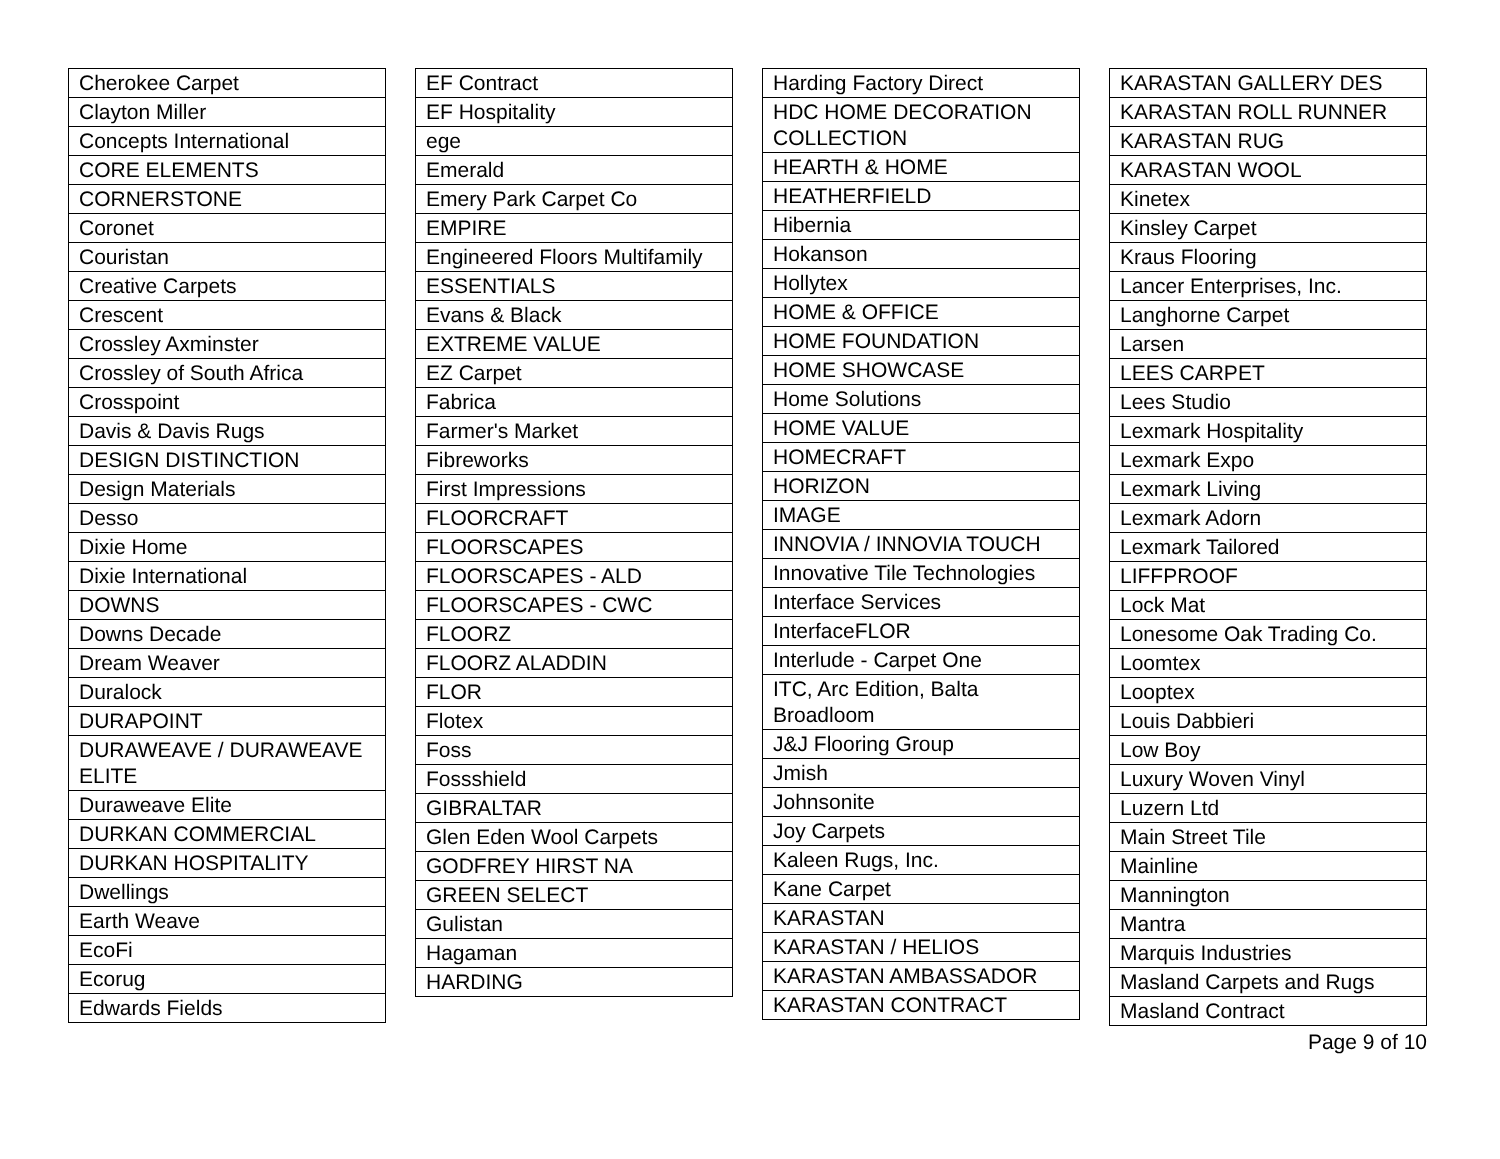| Cherokee Carpet |
| Clayton Miller |
| Concepts International |
| CORE ELEMENTS |
| CORNERSTONE |
| Coronet |
| Couristan |
| Creative Carpets |
| Crescent |
| Crossley Axminster |
| Crossley of South Africa |
| Crosspoint |
| Davis & Davis Rugs |
| DESIGN DISTINCTION |
| Design Materials |
| Desso |
| Dixie Home |
| Dixie International |
| DOWNS |
| Downs Decade |
| Dream Weaver |
| Duralock |
| DURAPOINT |
| DURAWEAVE / DURAWEAVE ELITE |
| Duraweave Elite |
| DURKAN COMMERCIAL |
| DURKAN HOSPITALITY |
| Dwellings |
| Earth Weave |
| EcoFi |
| Ecorug |
| Edwards Fields |
| EF Contract |
| EF Hospitality |
| ege |
| Emerald |
| Emery Park Carpet Co |
| EMPIRE |
| Engineered Floors Multifamily |
| ESSENTIALS |
| Evans & Black |
| EXTREME VALUE |
| EZ Carpet |
| Fabrica |
| Farmer's Market |
| Fibreworks |
| First Impressions |
| FLOORCRAFT |
| FLOORSCAPES |
| FLOORSCAPES - ALD |
| FLOORSCAPES - CWC |
| FLOORZ |
| FLOORZ ALADDIN |
| FLOR |
| Flotex |
| Foss |
| Fossshield |
| GIBRALTAR |
| Glen Eden Wool Carpets |
| GODFREY HIRST NA |
| GREEN SELECT |
| Gulistan |
| Hagaman |
| HARDING |
| Harding Factory Direct |
| HDC HOME DECORATION COLLECTION |
| HEARTH & HOME |
| HEATHERFIELD |
| Hibernia |
| Hokanson |
| Hollytex |
| HOME & OFFICE |
| HOME FOUNDATION |
| HOME SHOWCASE |
| Home Solutions |
| HOME VALUE |
| HOMECRAFT |
| HORIZON |
| IMAGE |
| INNOVIA / INNOVIA TOUCH |
| Innovative Tile Technologies |
| Interface Services |
| InterfaceFLOR |
| Interlude - Carpet One |
| ITC, Arc Edition, Balta Broadloom |
| J&J Flooring Group |
| Jmish |
| Johnsonite |
| Joy Carpets |
| Kaleen Rugs, Inc. |
| Kane Carpet |
| KARASTAN |
| KARASTAN / HELIOS |
| KARASTAN AMBASSADOR |
| KARASTAN CONTRACT |
| KARASTAN GALLERY DES |
| KARASTAN ROLL RUNNER |
| KARASTAN RUG |
| KARASTAN WOOL |
| Kinetex |
| Kinsley Carpet |
| Kraus Flooring |
| Lancer Enterprises, Inc. |
| Langhorne Carpet |
| Larsen |
| LEES CARPET |
| Lees Studio |
| Lexmark Hospitality |
| Lexmark Expo |
| Lexmark Living |
| Lexmark Adorn |
| Lexmark Tailored |
| LIFFPROOF |
| Lock Mat |
| Lonesome Oak Trading Co. |
| Loomtex |
| Looptex |
| Louis Dabbieri |
| Low Boy |
| Luxury Woven Vinyl |
| Luzern Ltd |
| Main Street Tile |
| Mainline |
| Mannington |
| Mantra |
| Marquis Industries |
| Masland Carpets and Rugs |
| Masland Contract |
Page 9 of 10